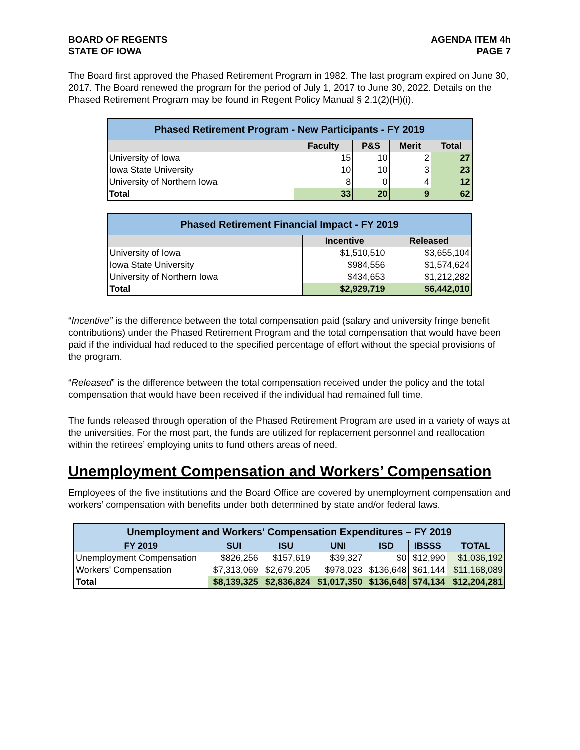BOARD OF REGENTS
STATE OF IOWA
AGENDA ITEM 4h
PAGE 7
The Board first approved the Phased Retirement Program in 1982. The last program expired on June 30, 2017. The Board renewed the program for the period of July 1, 2017 to June 30, 2022. Details on the Phased Retirement Program may be found in Regent Policy Manual § 2.1(2)(H)(i).
| Phased Retirement Program - New Participants - FY 2019 | | | | |
| --- | --- | --- | --- | --- |
| | Faculty | P&S | Merit | Total |
| University of Iowa | 15 | 10 | 2 | 27 |
| Iowa State University | 10 | 10 | 3 | 23 |
| University of Northern Iowa | 8 | 0 | 4 | 12 |
| Total | 33 | 20 | 9 | 62 |
| Phased Retirement Financial Impact - FY 2019 | | |
| --- | --- | --- |
| | Incentive | Released |
| University of Iowa | $1,510,510 | $3,655,104 |
| Iowa State University | $984,556 | $1,574,624 |
| University of Northern Iowa | $434,653 | $1,212,282 |
| Total | $2,929,719 | $6,442,010 |
“Incentive” is the difference between the total compensation paid (salary and university fringe benefit contributions) under the Phased Retirement Program and the total compensation that would have been paid if the individual had reduced to the specified percentage of effort without the special provisions of the program.
“Released” is the difference between the total compensation received under the policy and the total compensation that would have been received if the individual had remained full time.
The funds released through operation of the Phased Retirement Program are used in a variety of ways at the universities. For the most part, the funds are utilized for replacement personnel and reallocation within the retirees’ employing units to fund others areas of need.
Unemployment Compensation and Workers’ Compensation
Employees of the five institutions and the Board Office are covered by unemployment compensation and workers’ compensation with benefits under both determined by state and/or federal laws.
| Unemployment and Workers' Compensation Expenditures – FY 2019 | | | | | | |
| --- | --- | --- | --- | --- | --- | --- |
| FY 2019 | SUI | ISU | UNI | ISD | IBSSS | TOTAL |
| Unemployment Compensation | $826,256 | $157,619 | $39,327 | $0 | $12,990 | $1,036,192 |
| Workers' Compensation | $7,313,069 | $2,679,205 | $978,023 | $136,648 | $61,144 | $11,168,089 |
| Total | $8,139,325 | $2,836,824 | $1,017,350 | $136,648 | $74,134 | $12,204,281 |